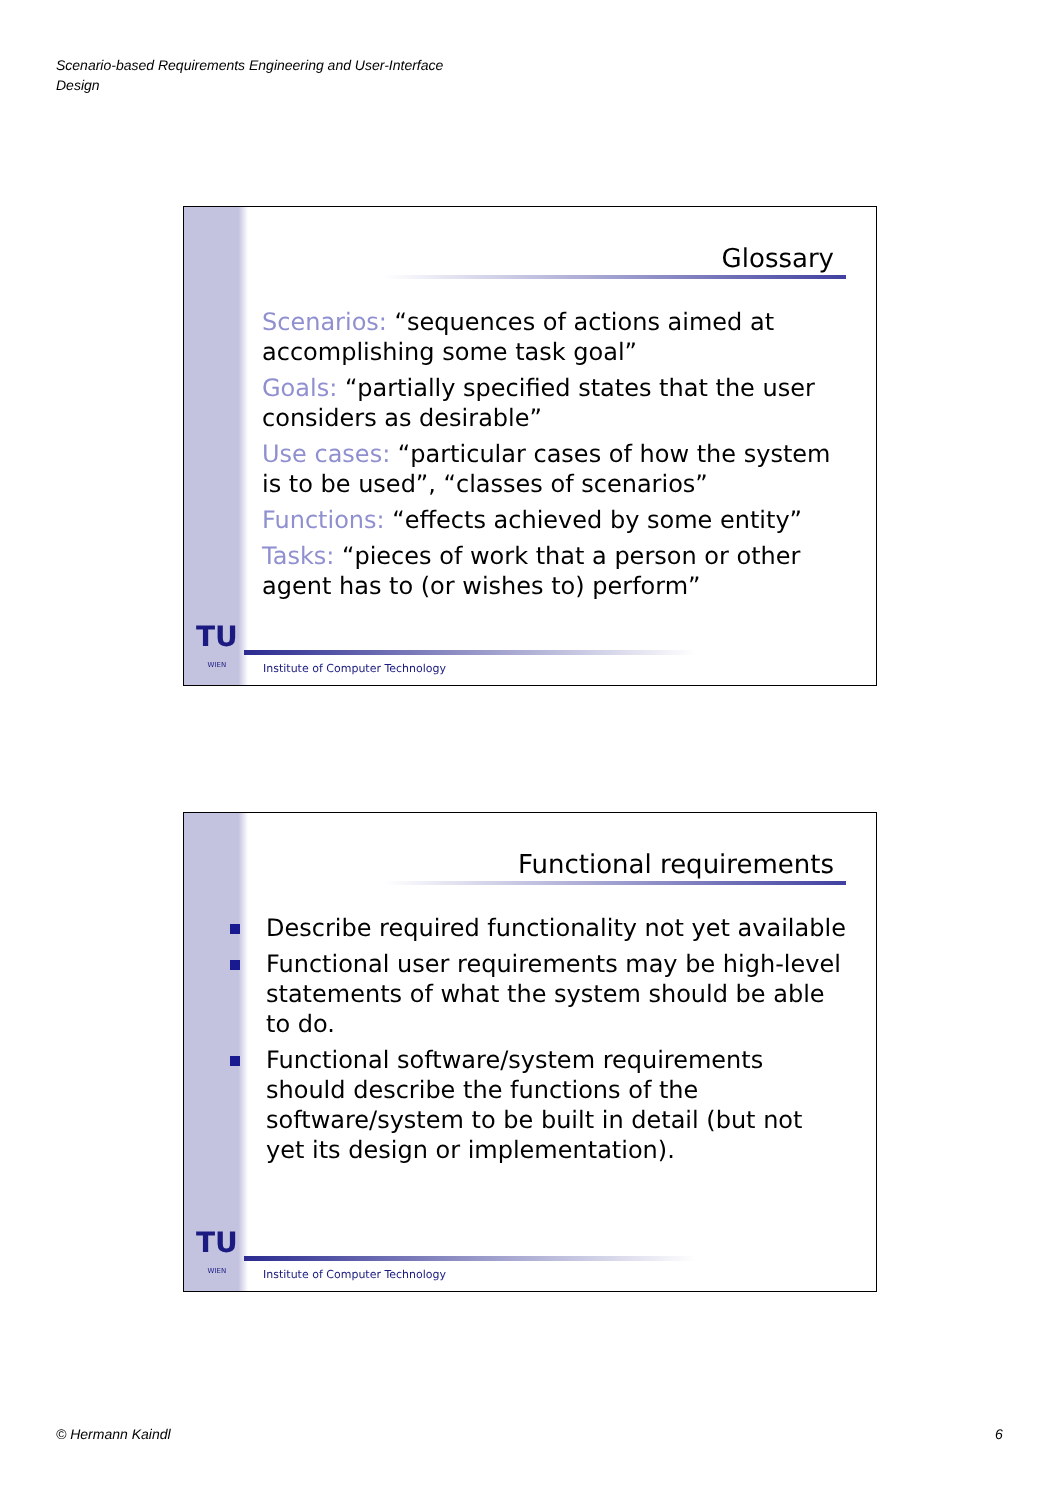Scenario-based Requirements Engineering and User-Interface
Design
Glossary
Scenarios: “sequences of actions aimed at accomplishing some task goal”
Goals: “partially specified states that the user considers as desirable”
Use cases: “particular cases of how the system is to be used”, “classes of scenarios”
Functions: “effects achieved by some entity”
Tasks: “pieces of work that a person or other agent has to (or wishes to) perform”
TU
WIEN
Institute of Computer Technology
Functional requirements
Describe required functionality not yet available
Functional user requirements may be high-level statements of what the system should be able to do.
Functional software/system requirements should describe the functions of the software/system to be built in detail (but not yet its design or implementation).
TU
WIEN
Institute of Computer Technology
© Hermann Kaindl 6